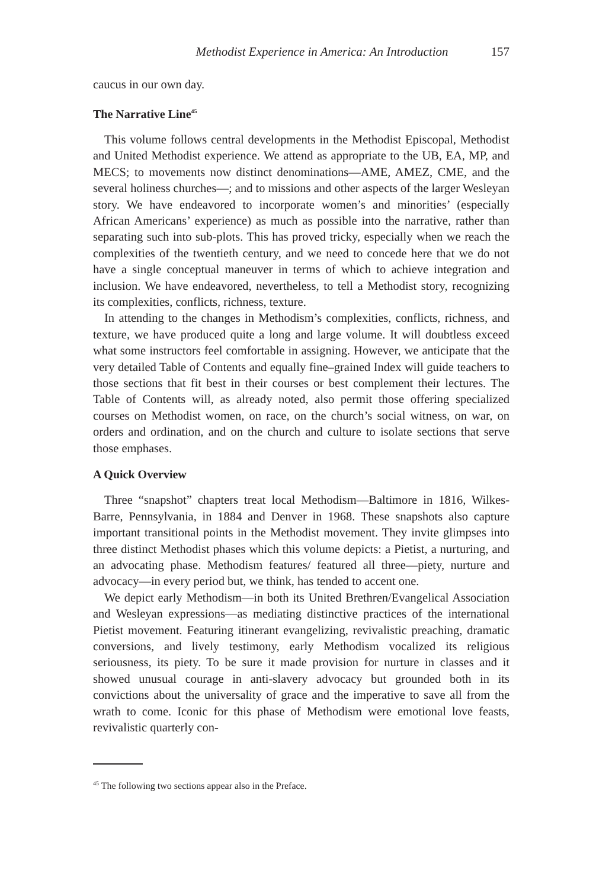Methodist Experience in America: An Introduction 157
caucus in our own day.
The Narrative Line<sup>45</sup>
This volume follows central developments in the Methodist Episcopal, Methodist and United Methodist experience. We attend as appropriate to the UB, EA, MP, and MECS; to movements now distinct denominations—AME, AMEZ, CME, and the several holiness churches—; and to missions and other aspects of the larger Wesleyan story. We have endeavored to incorporate women’s and minorities’ (especially African Americans’ experience) as much as possible into the narrative, rather than separating such into sub-plots. This has proved tricky, especially when we reach the complexities of the twentieth century, and we need to concede here that we do not have a single conceptual maneuver in terms of which to achieve integration and inclusion. We have endeavored, nevertheless, to tell a Methodist story, recognizing its complexities, conflicts, richness, texture.
In attending to the changes in Methodism’s complexities, conflicts, richness, and texture, we have produced quite a long and large volume. It will doubtless exceed what some instructors feel comfortable in assigning. However, we anticipate that the very detailed Table of Contents and equally fine–grained Index will guide teachers to those sections that fit best in their courses or best complement their lectures. The Table of Contents will, as already noted, also permit those offering specialized courses on Methodist women, on race, on the church’s social witness, on war, on orders and ordination, and on the church and culture to isolate sections that serve those emphases.
A Quick Overview
Three “snapshot” chapters treat local Methodism—Baltimore in 1816, Wilkes-Barre, Pennsylvania, in 1884 and Denver in 1968. These snapshots also capture important transitional points in the Methodist movement. They invite glimpses into three distinct Methodist phases which this volume depicts: a Pietist, a nurturing, and an advocating phase. Methodism features/ featured all three—piety, nurture and advocacy—in every period but, we think, has tended to accent one.
We depict early Methodism—in both its United Brethren/Evangelical Association and Wesleyan expressions—as mediating distinctive practices of the international Pietist movement. Featuring itinerant evangelizing, revivalistic preaching, dramatic conversions, and lively testimony, early Methodism vocalized its religious seriousness, its piety. To be sure it made provision for nurture in classes and it showed unusual courage in anti-slavery advocacy but grounded both in its convictions about the universality of grace and the imperative to save all from the wrath to come. Iconic for this phase of Methodism were emotional love feasts, revivalistic quarterly con-
<sup>45</sup> The following two sections appear also in the Preface.